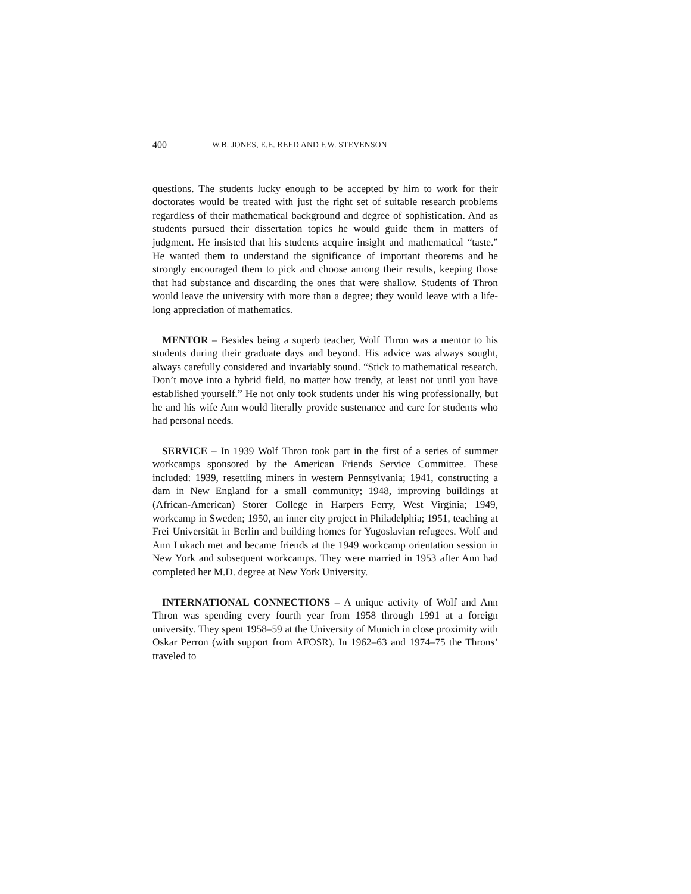400 W.B. JONES, E.E. REED AND F.W. STEVENSON
questions. The students lucky enough to be accepted by him to work for their doctorates would be treated with just the right set of suitable research problems regardless of their mathematical background and degree of sophistication. And as students pursued their dissertation topics he would guide them in matters of judgment. He insisted that his students acquire insight and mathematical “taste.” He wanted them to understand the significance of important theorems and he strongly encouraged them to pick and choose among their results, keeping those that had substance and discarding the ones that were shallow. Students of Thron would leave the university with more than a degree; they would leave with a life-long appreciation of mathematics.
MENTOR – Besides being a superb teacher, Wolf Thron was a mentor to his students during their graduate days and beyond. His advice was always sought, always carefully considered and invariably sound. “Stick to mathematical research. Don’t move into a hybrid field, no matter how trendy, at least not until you have established yourself.” He not only took students under his wing professionally, but he and his wife Ann would literally provide sustenance and care for students who had personal needs.
SERVICE – In 1939 Wolf Thron took part in the first of a series of summer workcamps sponsored by the American Friends Service Committee. These included: 1939, resettling miners in western Pennsylvania; 1941, constructing a dam in New England for a small community; 1948, improving buildings at (African-American) Storer College in Harpers Ferry, West Virginia; 1949, workcamp in Sweden; 1950, an inner city project in Philadelphia; 1951, teaching at Frei Universität in Berlin and building homes for Yugoslavian refugees. Wolf and Ann Lukach met and became friends at the 1949 workcamp orientation session in New York and subsequent workcamps. They were married in 1953 after Ann had completed her M.D. degree at New York University.
INTERNATIONAL CONNECTIONS – A unique activity of Wolf and Ann Thron was spending every fourth year from 1958 through 1991 at a foreign university. They spent 1958–59 at the University of Munich in close proximity with Oskar Perron (with support from AFOSR). In 1962–63 and 1974–75 the Throns’ traveled to